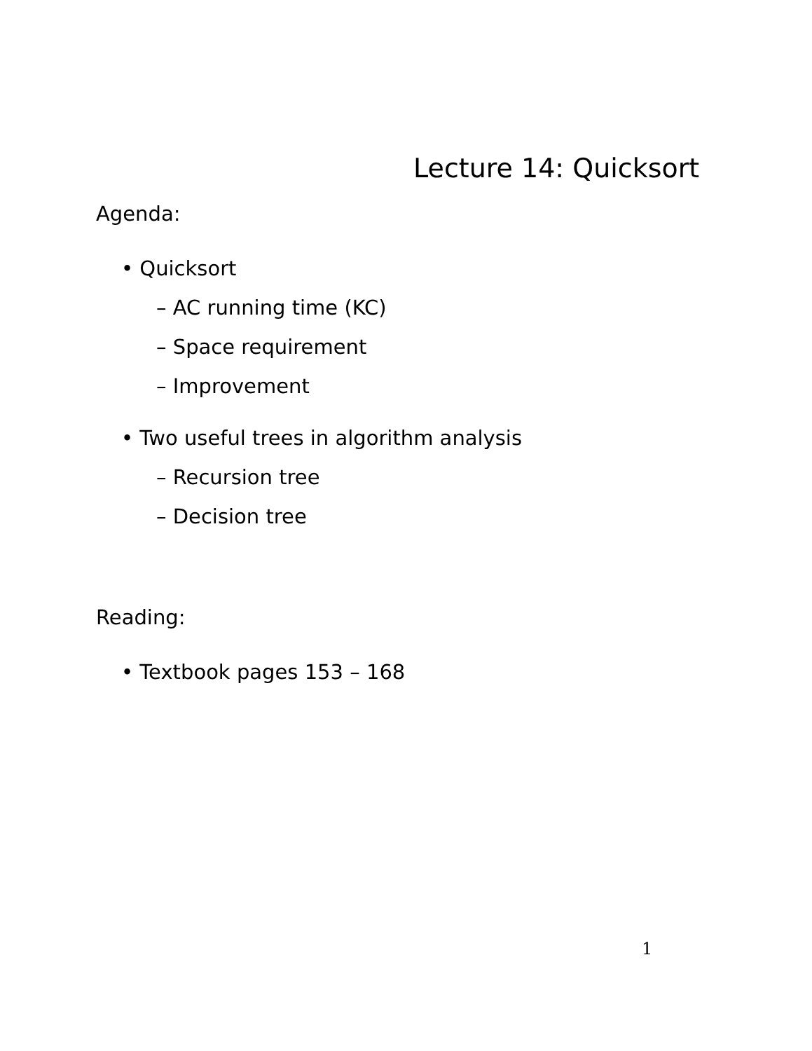Lecture 14: Quicksort
Agenda:
• Quicksort
– AC running time (KC)
– Space requirement
– Improvement
• Two useful trees in algorithm analysis
– Recursion tree
– Decision tree
Reading:
• Textbook pages 153 – 168
1